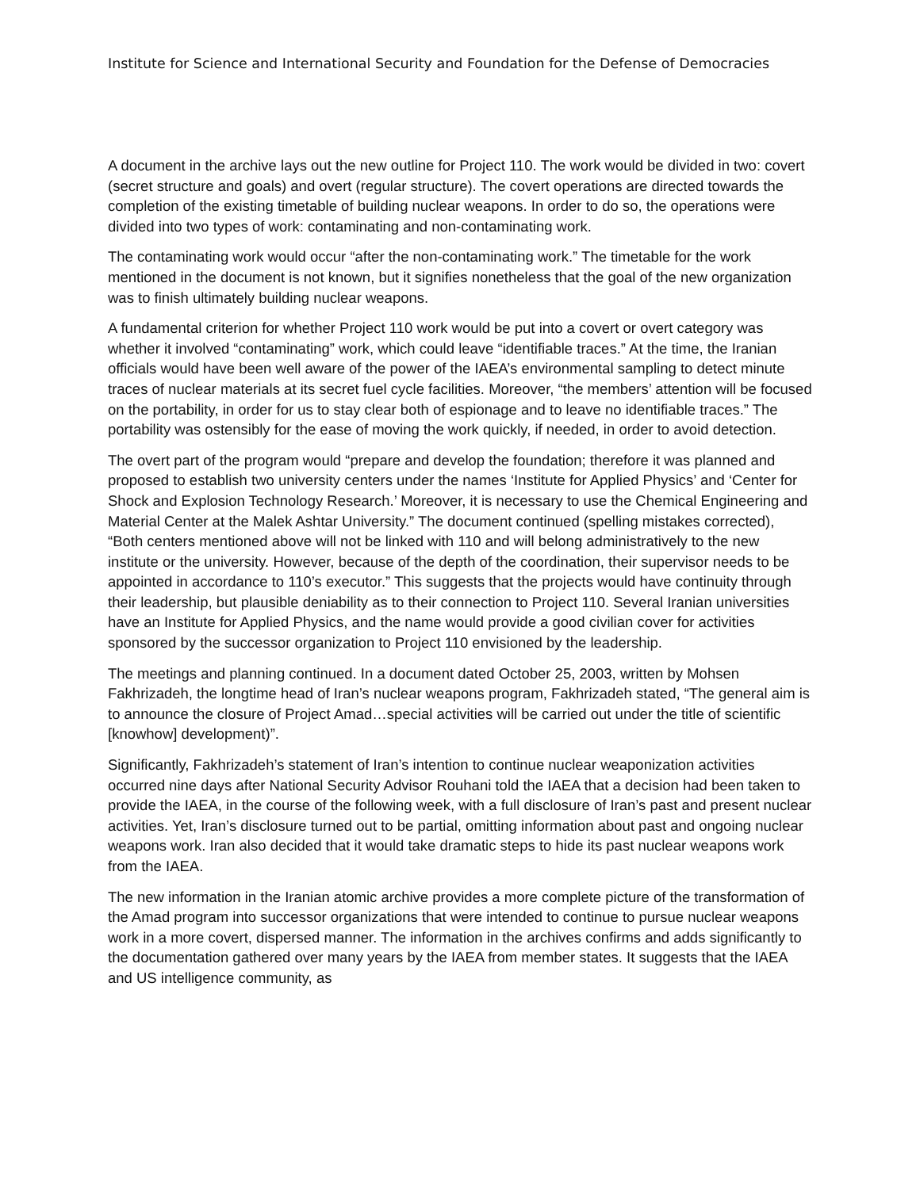Institute for Science and International Security and Foundation for the Defense of Democracies
A document in the archive lays out the new outline for Project 110. The work would be divided in two: covert (secret structure and goals) and overt (regular structure). The covert operations are directed towards the completion of the existing timetable of building nuclear weapons. In order to do so, the operations were divided into two types of work: contaminating and non-contaminating work.
The contaminating work would occur “after the non-contaminating work.” The timetable for the work mentioned in the document is not known, but it signifies nonetheless that the goal of the new organization was to finish ultimately building nuclear weapons.
A fundamental criterion for whether Project 110 work would be put into a covert or overt category was whether it involved “contaminating” work, which could leave “identifiable traces.” At the time, the Iranian officials would have been well aware of the power of the IAEA’s environmental sampling to detect minute traces of nuclear materials at its secret fuel cycle facilities. Moreover, “the members’ attention will be focused on the portability, in order for us to stay clear both of espionage and to leave no identifiable traces.” The portability was ostensibly for the ease of moving the work quickly, if needed, in order to avoid detection.
The overt part of the program would “prepare and develop the foundation; therefore it was planned and proposed to establish two university centers under the names ‘Institute for Applied Physics’ and ‘Center for Shock and Explosion Technology Research.’ Moreover, it is necessary to use the Chemical Engineering and Material Center at the Malek Ashtar University.” The document continued (spelling mistakes corrected), “Both centers mentioned above will not be linked with 110 and will belong administratively to the new institute or the university. However, because of the depth of the coordination, their supervisor needs to be appointed in accordance to 110’s executor.” This suggests that the projects would have continuity through their leadership, but plausible deniability as to their connection to Project 110. Several Iranian universities have an Institute for Applied Physics, and the name would provide a good civilian cover for activities sponsored by the successor organization to Project 110 envisioned by the leadership.
The meetings and planning continued. In a document dated October 25, 2003, written by Mohsen Fakhrizadeh, the longtime head of Iran’s nuclear weapons program, Fakhrizadeh stated, “The general aim is to announce the closure of Project Amad…special activities will be carried out under the title of scientific [knowhow] development)”.
Significantly, Fakhrizadeh’s statement of Iran’s intention to continue nuclear weaponization activities occurred nine days after National Security Advisor Rouhani told the IAEA that a decision had been taken to provide the IAEA, in the course of the following week, with a full disclosure of Iran’s past and present nuclear activities. Yet, Iran’s disclosure turned out to be partial, omitting information about past and ongoing nuclear weapons work. Iran also decided that it would take dramatic steps to hide its past nuclear weapons work from the IAEA.
The new information in the Iranian atomic archive provides a more complete picture of the transformation of the Amad program into successor organizations that were intended to continue to pursue nuclear weapons work in a more covert, dispersed manner. The information in the archives confirms and adds significantly to the documentation gathered over many years by the IAEA from member states. It suggests that the IAEA and US intelligence community, as